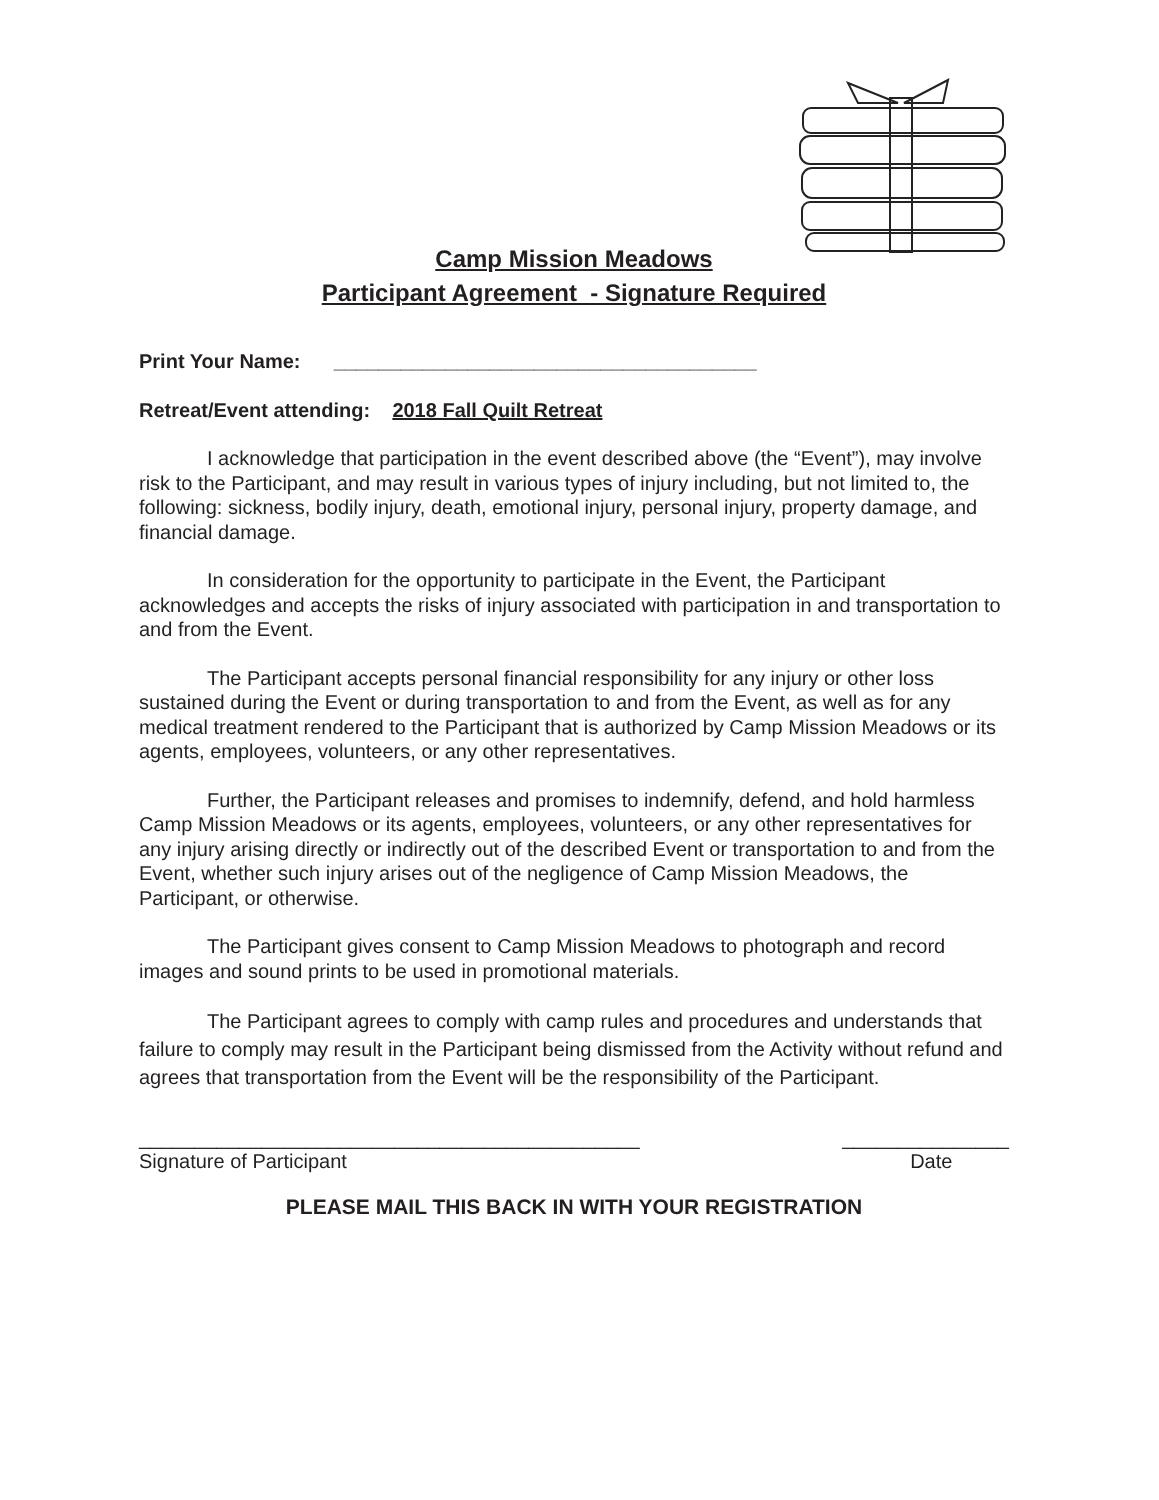Camp Mission Meadows
Participant Agreement - Signature Required
Print Your Name: ______________________________________
Retreat/Event attending: 2018 Fall Quilt Retreat
I acknowledge that participation in the event described above (the “Event”), may involve risk to the Participant, and may result in various types of injury including, but not limited to, the following: sickness, bodily injury, death, emotional injury, personal injury, property damage, and financial damage.
In consideration for the opportunity to participate in the Event, the Participant acknowledges and accepts the risks of injury associated with participation in and transportation to and from the Event.
The Participant accepts personal financial responsibility for any injury or other loss sustained during the Event or during transportation to and from the Event, as well as for any medical treatment rendered to the Participant that is authorized by Camp Mission Meadows or its agents, employees, volunteers, or any other representatives.
Further, the Participant releases and promises to indemnify, defend, and hold harmless Camp Mission Meadows or its agents, employees, volunteers, or any other representatives for any injury arising directly or indirectly out of the described Event or transportation to and from the Event, whether such injury arises out of the negligence of Camp Mission Meadows, the Participant, or otherwise.
The Participant gives consent to Camp Mission Meadows to photograph and record images and sound prints to be used in promotional materials.
The Participant agrees to comply with camp rules and procedures and understands that failure to comply may result in the Participant being dismissed from the Activity without refund and agrees that transportation from the Event will be the responsibility of the Participant.
_____________________________________________
Signature of Participant
_______________
Date
PLEASE MAIL THIS BACK IN WITH YOUR REGISTRATION